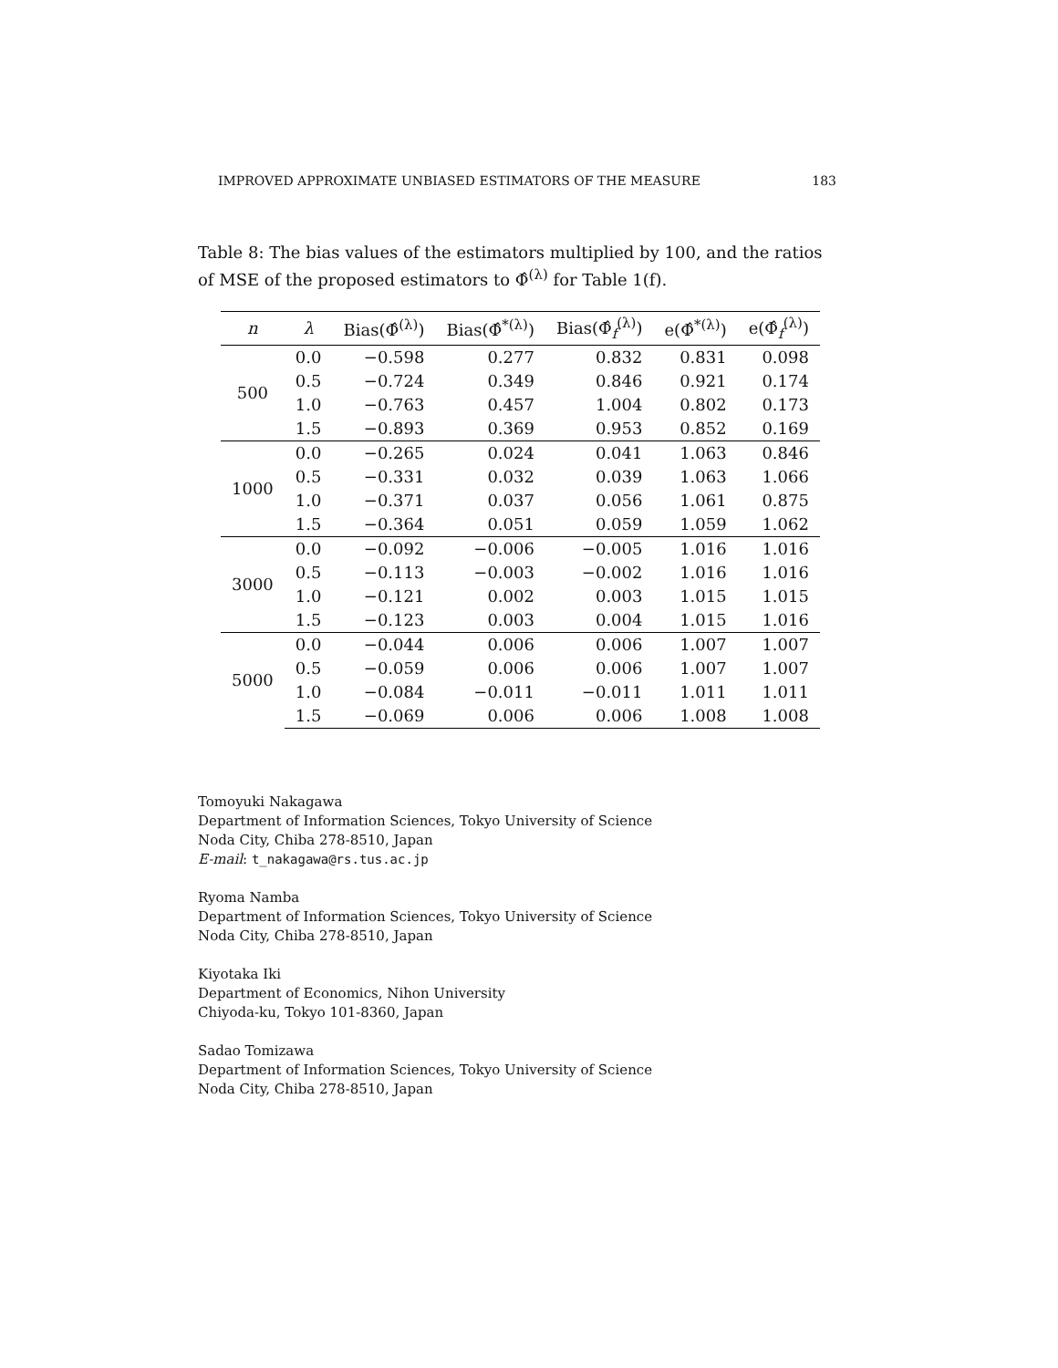IMPROVED APPROXIMATE UNBIASED ESTIMATORS OF THE MEASURE 183
Table 8: The bias values of the estimators multiplied by 100, and the ratios of MSE of the proposed estimators to Φ̂<sup>(λ)</sup> for Table 1(f).
| n | λ | Bias(Φ̂<sup>(λ)</sup>) | Bias(Φ̂<sup>*(λ)</sup>) | Bias(Φ̂<sub>f</sub><sup>(λ)</sup>) | e(Φ̂<sup>*(λ)</sup>) | e(Φ̂<sub>f</sub><sup>(λ)</sup>) |
| --- | --- | --- | --- | --- | --- | --- |
| 500 | 0.0 | −0.598 | 0.277 | 0.832 | 0.831 | 0.098 |
| | 0.5 | −0.724 | 0.349 | 0.846 | 0.921 | 0.174 |
| | 1.0 | −0.763 | 0.457 | 1.004 | 0.802 | 0.173 |
| | 1.5 | −0.893 | 0.369 | 0.953 | 0.852 | 0.169 |
| 1000 | 0.0 | −0.265 | 0.024 | 0.041 | 1.063 | 0.846 |
| | 0.5 | −0.331 | 0.032 | 0.039 | 1.063 | 1.066 |
| | 1.0 | −0.371 | 0.037 | 0.056 | 1.061 | 0.875 |
| | 1.5 | −0.364 | 0.051 | 0.059 | 1.059 | 1.062 |
| 3000 | 0.0 | −0.092 | −0.006 | −0.005 | 1.016 | 1.016 |
| | 0.5 | −0.113 | −0.003 | −0.002 | 1.016 | 1.016 |
| | 1.0 | −0.121 | 0.002 | 0.003 | 1.015 | 1.015 |
| | 1.5 | −0.123 | 0.003 | 0.004 | 1.015 | 1.016 |
| 5000 | 0.0 | −0.044 | 0.006 | 0.006 | 1.007 | 1.007 |
| | 0.5 | −0.059 | 0.006 | 0.006 | 1.007 | 1.007 |
| | 1.0 | −0.084 | −0.011 | −0.011 | 1.011 | 1.011 |
| | 1.5 | −0.069 | 0.006 | 0.006 | 1.008 | 1.008 |
Tomoyuki Nakagawa
Department of Information Sciences, Tokyo University of Science
Noda City, Chiba 278-8510, Japan
E-mail: t_nakagawa@rs.tus.ac.jp
Ryoma Namba
Department of Information Sciences, Tokyo University of Science
Noda City, Chiba 278-8510, Japan
Kiyotaka Iki
Department of Economics, Nihon University
Chiyoda-ku, Tokyo 101-8360, Japan
Sadao Tomizawa
Department of Information Sciences, Tokyo University of Science
Noda City, Chiba 278-8510, Japan